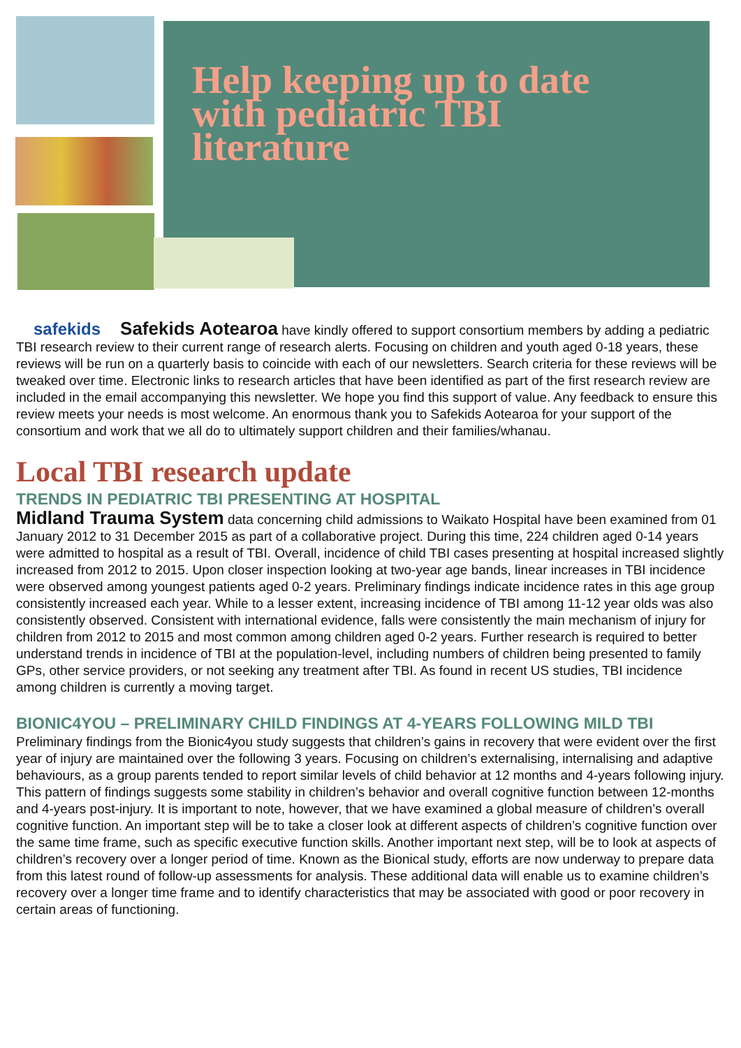Help keeping up to date
with pediatric TBI
literature
safekids Safekids Aotearoa have kindly offered to support consortium members by adding a pediatric TBI research review to their current range of research alerts. Focusing on children and youth aged 0-18 years, these reviews will be run on a quarterly basis to coincide with each of our newsletters. Search criteria for these reviews will be tweaked over time. Electronic links to research articles that have been identified as part of the first research review are included in the email accompanying this newsletter. We hope you find this support of value. Any feedback to ensure this review meets your needs is most welcome. An enormous thank you to Safekids Aotearoa for your support of the consortium and work that we all do to ultimately support children and their families/whanau.
Local TBI research update
TRENDS IN PEDIATRIC TBI PRESENTING AT HOSPITAL
Midland Trauma System data concerning child admissions to Waikato Hospital have been examined from 01 January 2012 to 31 December 2015 as part of a collaborative project. During this time, 224 children aged 0-14 years were admitted to hospital as a result of TBI. Overall, incidence of child TBI cases presenting at hospital increased slightly increased from 2012 to 2015. Upon closer inspection looking at two-year age bands, linear increases in TBI incidence were observed among youngest patients aged 0-2 years. Preliminary findings indicate incidence rates in this age group consistently increased each year. While to a lesser extent, increasing incidence of TBI among 11-12 year olds was also consistently observed. Consistent with international evidence, falls were consistently the main mechanism of injury for children from 2012 to 2015 and most common among children aged 0-2 years. Further research is required to better understand trends in incidence of TBI at the population-level, including numbers of children being presented to family GPs, other service providers, or not seeking any treatment after TBI. As found in recent US studies, TBI incidence among children is currently a moving target.
BIONIC4YOU – PRELIMINARY CHILD FINDINGS AT 4-YEARS FOLLOWING MILD TBI
Preliminary findings from the Bionic4you study suggests that children’s gains in recovery that were evident over the first year of injury are maintained over the following 3 years. Focusing on children’s externalising, internalising and adaptive behaviours, as a group parents tended to report similar levels of child behavior at 12 months and 4-years following injury. This pattern of findings suggests some stability in children’s behavior and overall cognitive function between 12-months and 4-years post-injury. It is important to note, however, that we have examined a global measure of children’s overall cognitive function. An important step will be to take a closer look at different aspects of children’s cognitive function over the same time frame, such as specific executive function skills. Another important next step, will be to look at aspects of children’s recovery over a longer period of time. Known as the Bionical study, efforts are now underway to prepare data from this latest round of follow-up assessments for analysis. These additional data will enable us to examine children’s recovery over a longer time frame and to identify characteristics that may be associated with good or poor recovery in certain areas of functioning.